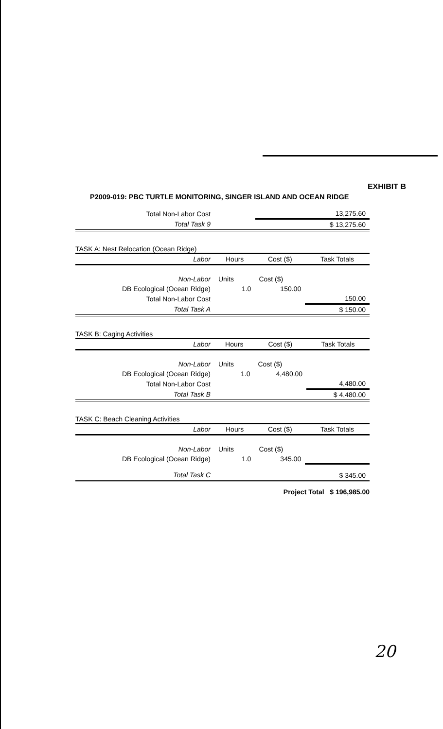EXHIBIT B
P2009-019: PBC TURTLE MONITORING, SINGER ISLAND AND OCEAN RIDGE
| Total Non-Labor Cost | | | 13,275.60 |
| Total Task 9 | | | $ 13,275.60 |
TASK A: Nest Relocation (Ocean Ridge)
| Labor | Hours | Cost ($) | Task Totals |
| --- | --- | --- | --- |
| Non-Labor | Units | Cost ($) | |
| DB Ecological (Ocean Ridge) | 1.0 | 150.00 | |
| Total Non-Labor Cost | | | 150.00 |
| Total Task A | | | $ 150.00 |
TASK B: Caging Activities
| Labor | Hours | Cost ($) | Task Totals |
| --- | --- | --- | --- |
| Non-Labor | Units | Cost ($) | |
| DB Ecological (Ocean Ridge) | 1.0 | 4,480.00 | |
| Total Non-Labor Cost | | | 4,480.00 |
| Total Task B | | | $ 4,480.00 |
TASK C: Beach Cleaning Activities
| Labor | Hours | Cost ($) | Task Totals |
| --- | --- | --- | --- |
| Non-Labor | Units | Cost ($) | |
| DB Ecological (Ocean Ridge) | 1.0 | 345.00 | |
| Total Task C | | | $ 345.00 |
Project Total $ 196,985.00
20